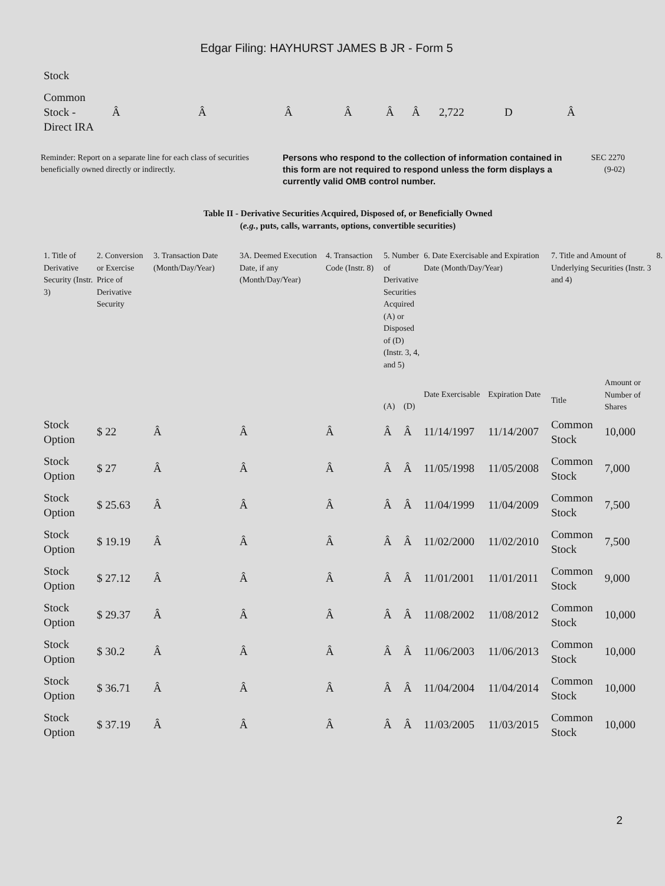Edgar Filing: HAYHURST JAMES B JR - Form 5
| Stock | | | | | | | | | |
| Common Stock - Direct IRA | Â | Â | Â | Â | Â | Â | 2,722 | D | Â |
Reminder: Report on a separate line for each class of securities beneficially owned directly or indirectly.
Persons who respond to the collection of information contained in this form are not required to respond unless the form displays a currently valid OMB control number.
SEC 2270
(9-02)
Table II - Derivative Securities Acquired, Disposed of, or Beneficially Owned
(e.g., puts, calls, warrants, options, convertible securities)
| 1. Title of Derivative Security (Instr. 3) | 2. Conversion or Exercise Price of Derivative Security | 3. Transaction Date (Month/Day/Year) | 3A. Deemed Execution Date, if any (Month/Day/Year) | 4. Transaction Code (Instr. 8) | 5. Number of Derivative Securities Acquired (A) or Disposed of (D) (Instr. 3, 4, and 5) | | 6. Date Exercisable and Expiration Date (Month/Day/Year) | | 7. Title and Amount of Underlying Securities (Instr. 3 and 4) | | 8. |
| --- | --- | --- | --- | --- | --- | --- | --- | --- | --- | --- | --- |
| | | | | | (A) | (D) | Date Exercisable | Expiration Date | Title | Amount or Number of Shares | |
| Stock Option | $ 22 | Â | Â | Â | Â | Â | 11/14/1997 | 11/14/2007 | Common Stock | 10,000 | |
| Stock Option | $ 27 | Â | Â | Â | Â | Â | 11/05/1998 | 11/05/2008 | Common Stock | 7,000 | |
| Stock Option | $ 25.63 | Â | Â | Â | Â | Â | 11/04/1999 | 11/04/2009 | Common Stock | 7,500 | |
| Stock Option | $ 19.19 | Â | Â | Â | Â | Â | 11/02/2000 | 11/02/2010 | Common Stock | 7,500 | |
| Stock Option | $ 27.12 | Â | Â | Â | Â | Â | 11/01/2001 | 11/01/2011 | Common Stock | 9,000 | |
| Stock Option | $ 29.37 | Â | Â | Â | Â | Â | 11/08/2002 | 11/08/2012 | Common Stock | 10,000 | |
| Stock Option | $ 30.2 | Â | Â | Â | Â | Â | 11/06/2003 | 11/06/2013 | Common Stock | 10,000 | |
| Stock Option | $ 36.71 | Â | Â | Â | Â | Â | 11/04/2004 | 11/04/2014 | Common Stock | 10,000 | |
| Stock Option | $ 37.19 | Â | Â | Â | Â | Â | 11/03/2005 | 11/03/2015 | Common Stock | 10,000 | |
2